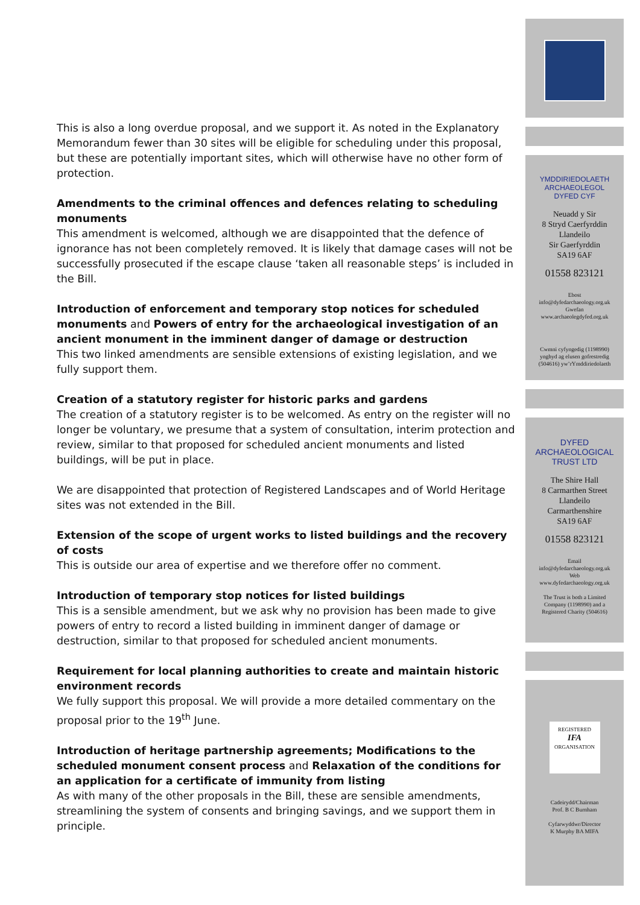This is also a long overdue proposal, and we support it. As noted in the Explanatory Memorandum fewer than 30 sites will be eligible for scheduling under this proposal, but these are potentially important sites, which will otherwise have no other form of protection.
Amendments to the criminal offences and defences relating to scheduling monuments
This amendment is welcomed, although we are disappointed that the defence of ignorance has not been completely removed. It is likely that damage cases will not be successfully prosecuted if the escape clause ‘taken all reasonable steps’ is included in the Bill.
Introduction of enforcement and temporary stop notices for scheduled monuments and Powers of entry for the archaeological investigation of an ancient monument in the imminent danger of damage or destruction
This two linked amendments are sensible extensions of existing legislation, and we fully support them.
Creation of a statutory register for historic parks and gardens
The creation of a statutory register is to be welcomed. As entry on the register will no longer be voluntary, we presume that a system of consultation, interim protection and review, similar to that proposed for scheduled ancient monuments and listed buildings, will be put in place.
We are disappointed that protection of Registered Landscapes and of World Heritage sites was not extended in the Bill.
Extension of the scope of urgent works to listed buildings and the recovery of costs
This is outside our area of expertise and we therefore offer no comment.
Introduction of temporary stop notices for listed buildings
This is a sensible amendment, but we ask why no provision has been made to give powers of entry to record a listed building in imminent danger of damage or destruction, similar to that proposed for scheduled ancient monuments.
Requirement for local planning authorities to create and maintain historic environment records
We fully support this proposal. We will provide a more detailed commentary on the proposal prior to the 19<sup>th</sup> June.
Introduction of heritage partnership agreements; Modifications to the scheduled monument consent process and Relaxation of the conditions for an application for a certificate of immunity from listing
As with many of the other proposals in the Bill, these are sensible amendments, streamlining the system of consents and bringing savings, and we support them in principle.
YMDDIRIEDOLAETH
ARCHAEOLEGOL
DYFED CYF
Neuadd y Sir
8 Stryd Caerfyrddin
Llandeilo
Sir Gaerfyrddin
SA19 6AF
01558 823121
Ebost
info@dyfedarchaeology.org.uk
Gwefan
www.archaeolegdyfed.org.uk
Cwmni cyfyngedig (1198990)
ynghyd ag elusen gofrestredig
(504616) yw’rYmddiriedolaeth
DYFED
ARCHAEOLOGICAL
TRUST LTD
The Shire Hall
8 Carmarthen Street
Llandeilo
Carmarthenshire
SA19 6AF
01558 823121
Email
info@dyfedarchaeology.org.uk
Web
www.dyfedarchaeology.org.uk
The Trust is both a Limited
Company (1198990) and a
Registered Charity (504616)
REGISTERED
IFA
ORGANISATION
Cadeirydd/Chairman
Prof. B C Burnham
Cyfarwyddwr/Director
K Murphy BA MIFA